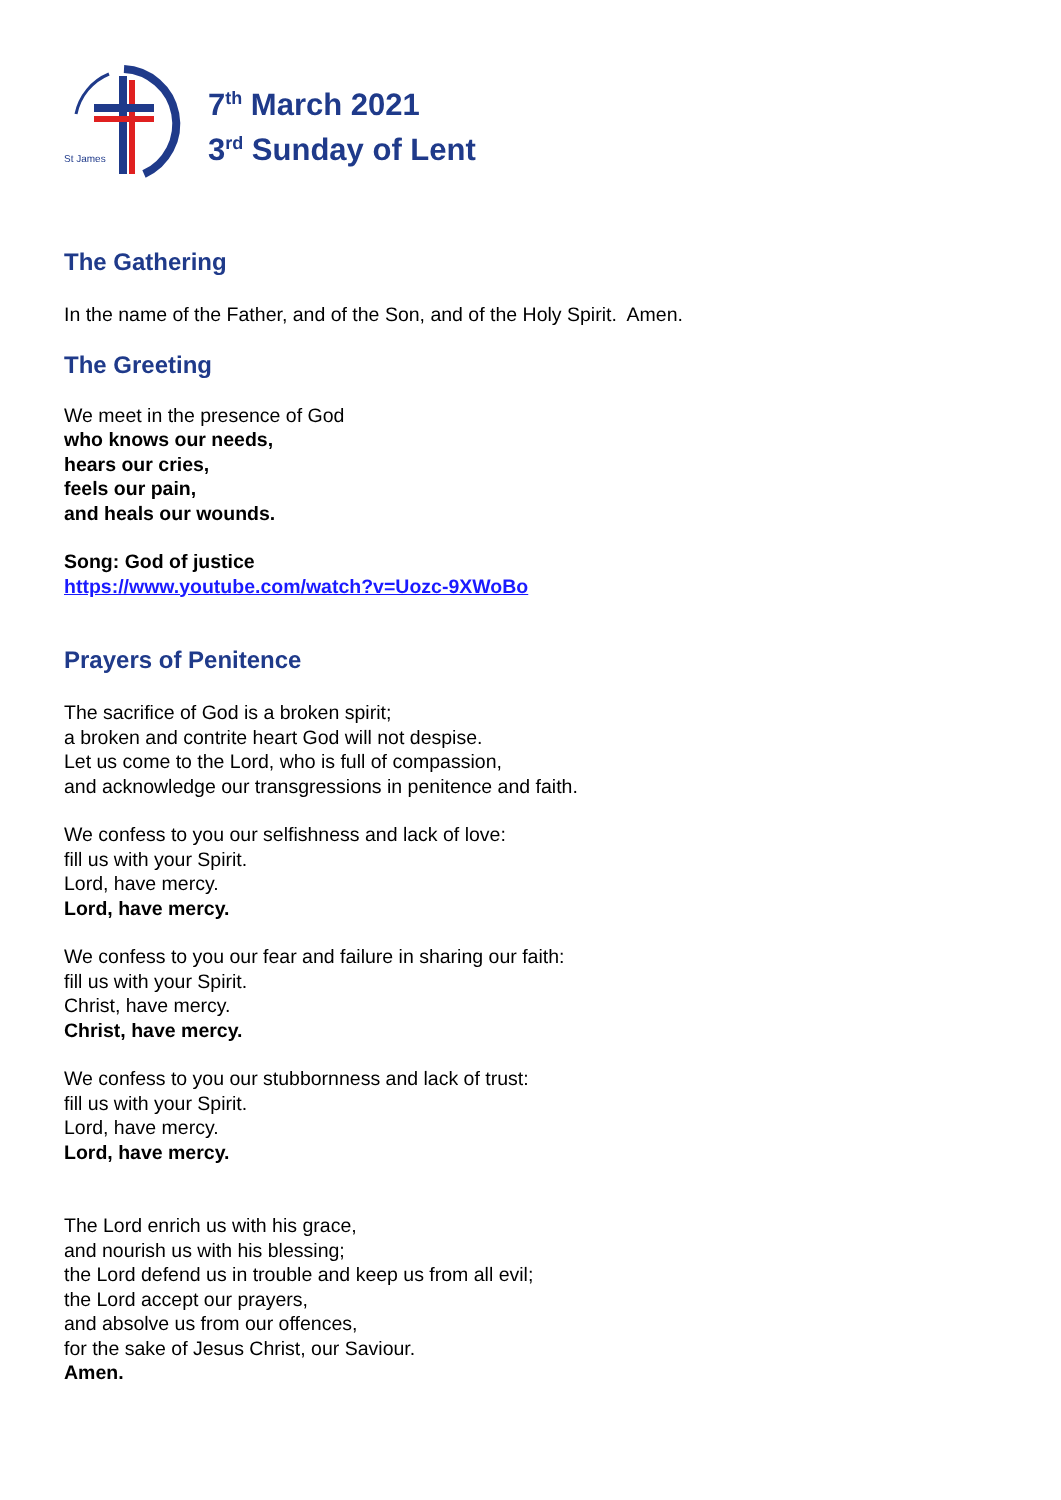St James
7<sup>th</sup> March 2021
3<sup>rd</sup> Sunday of Lent
The Gathering
In the name of the Father, and of the Son, and of the Holy Spirit. Amen.
The Greeting
We meet in the presence of God
who knows our needs,
hears our cries,
feels our pain,
and heals our wounds.
Song: God of justice
https://www.youtube.com/watch?v=Uozc-9XWoBo
Prayers of Penitence
The sacrifice of God is a broken spirit;
a broken and contrite heart God will not despise.
Let us come to the Lord, who is full of compassion,
and acknowledge our transgressions in penitence and faith.
We confess to you our selfishness and lack of love:
fill us with your Spirit.
Lord, have mercy.
Lord, have mercy.
We confess to you our fear and failure in sharing our faith:
fill us with your Spirit.
Christ, have mercy.
Christ, have mercy.
We confess to you our stubbornness and lack of trust:
fill us with your Spirit.
Lord, have mercy.
Lord, have mercy.
The Lord enrich us with his grace,
and nourish us with his blessing;
the Lord defend us in trouble and keep us from all evil;
the Lord accept our prayers,
and absolve us from our offences,
for the sake of Jesus Christ, our Saviour.
Amen.